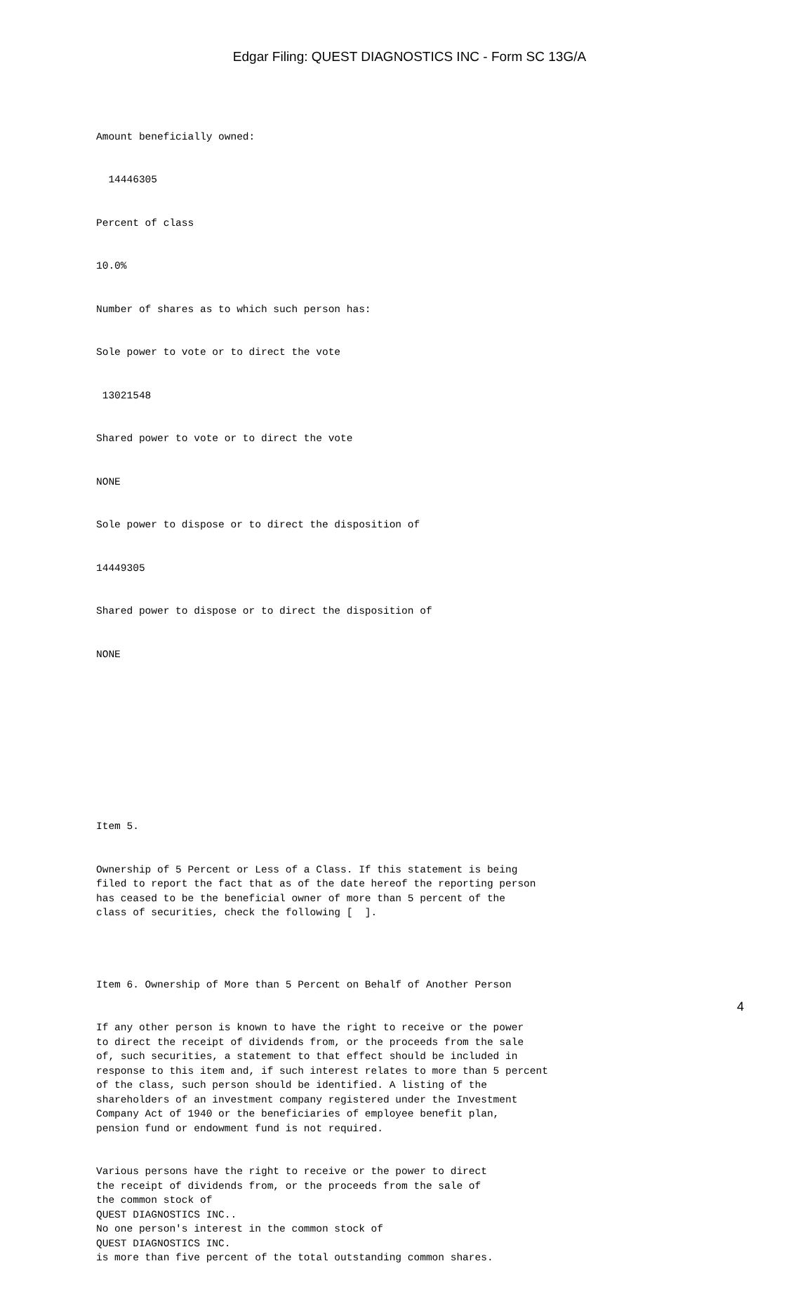Edgar Filing: QUEST DIAGNOSTICS INC - Form SC 13G/A
Amount beneficially owned:
14446305
Percent of class
10.0%
Number of shares as to which such person has:
Sole power to vote or to direct the vote
13021548
Shared power to vote or to direct the vote
NONE
Sole power to dispose or to direct the disposition of
14449305
Shared power to dispose or to direct the disposition of
NONE
Item 5.
Ownership of 5 Percent or Less of a Class. If this statement is being filed to report the fact that as of the date hereof the reporting person has ceased to be the beneficial owner of more than 5 percent of the class of securities, check the following [ ].
Item 6. Ownership of More than 5 Percent on Behalf of Another Person
If any other person is known to have the right to receive or the power to direct the receipt of dividends from, or the proceeds from the sale of, such securities, a statement to that effect should be included in response to this item and, if such interest relates to more than 5 percent of the class, such person should be identified. A listing of the shareholders of an investment company registered under the Investment Company Act of 1940 or the beneficiaries of employee benefit plan, pension fund or endowment fund is not required.
Various persons have the right to receive or the power to direct the receipt of dividends from, or the proceeds from the sale of the common stock of QUEST DIAGNOSTICS INC.. No one person's interest in the common stock of QUEST DIAGNOSTICS INC. is more than five percent of the total outstanding common shares.
4